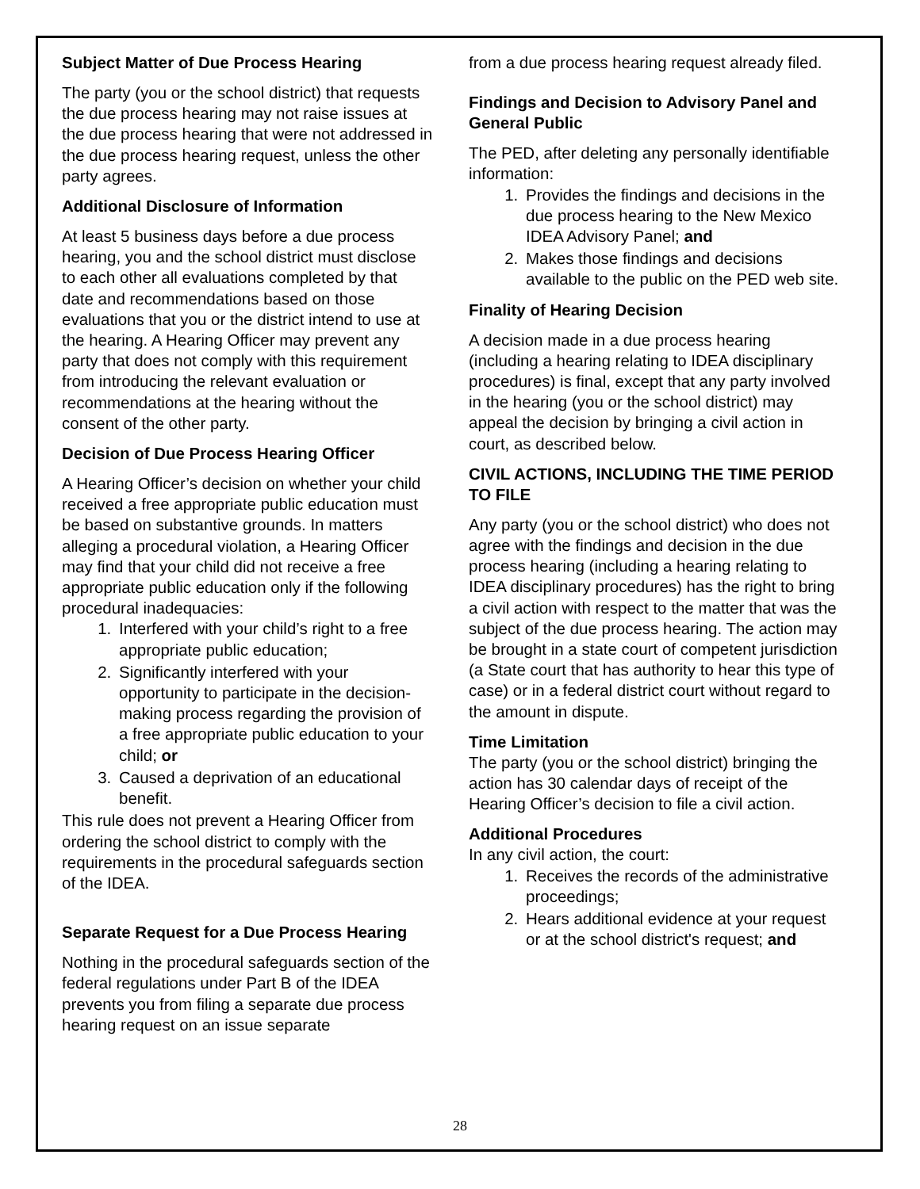Subject Matter of Due Process Hearing
The party (you or the school district) that requests the due process hearing may not raise issues at the due process hearing that were not addressed in the due process hearing request, unless the other party agrees.
Additional Disclosure of Information
At least 5 business days before a due process hearing, you and the school district must disclose to each other all evaluations completed by that date and recommendations based on those evaluations that you or the district intend to use at the hearing. A Hearing Officer may prevent any party that does not comply with this requirement from introducing the relevant evaluation or recommendations at the hearing without the consent of the other party.
Decision of Due Process Hearing Officer
A Hearing Officer’s decision on whether your child received a free appropriate public education must be based on substantive grounds. In matters alleging a procedural violation, a Hearing Officer may find that your child did not receive a free appropriate public education only if the following procedural inadequacies:
1. Interfered with your child’s right to a free appropriate public education;
2. Significantly interfered with your opportunity to participate in the decision-making process regarding the provision of a free appropriate public education to your child; or
3. Caused a deprivation of an educational benefit.
This rule does not prevent a Hearing Officer from ordering the school district to comply with the requirements in the procedural safeguards section of the IDEA.
Separate Request for a Due Process Hearing
Nothing in the procedural safeguards section of the federal regulations under Part B of the IDEA prevents you from filing a separate due process hearing request on an issue separate
from a due process hearing request already filed.
Findings and Decision to Advisory Panel and General Public
The PED, after deleting any personally identifiable information:
1. Provides the findings and decisions in the due process hearing to the New Mexico IDEA Advisory Panel; and
2. Makes those findings and decisions available to the public on the PED web site.
Finality of Hearing Decision
A decision made in a due process hearing (including a hearing relating to IDEA disciplinary procedures) is final, except that any party involved in the hearing (you or the school district) may appeal the decision by bringing a civil action in court, as described below.
CIVIL ACTIONS, INCLUDING THE TIME PERIOD TO FILE
Any party (you or the school district) who does not agree with the findings and decision in the due process hearing (including a hearing relating to IDEA disciplinary procedures) has the right to bring a civil action with respect to the matter that was the subject of the due process hearing. The action may be brought in a state court of competent jurisdiction (a State court that has authority to hear this type of case) or in a federal district court without regard to the amount in dispute.
Time Limitation
The party (you or the school district) bringing the action has 30 calendar days of receipt of the Hearing Officer’s decision to file a civil action.
Additional Procedures
In any civil action, the court:
1. Receives the records of the administrative proceedings;
2. Hears additional evidence at your request or at the school district's request; and
28